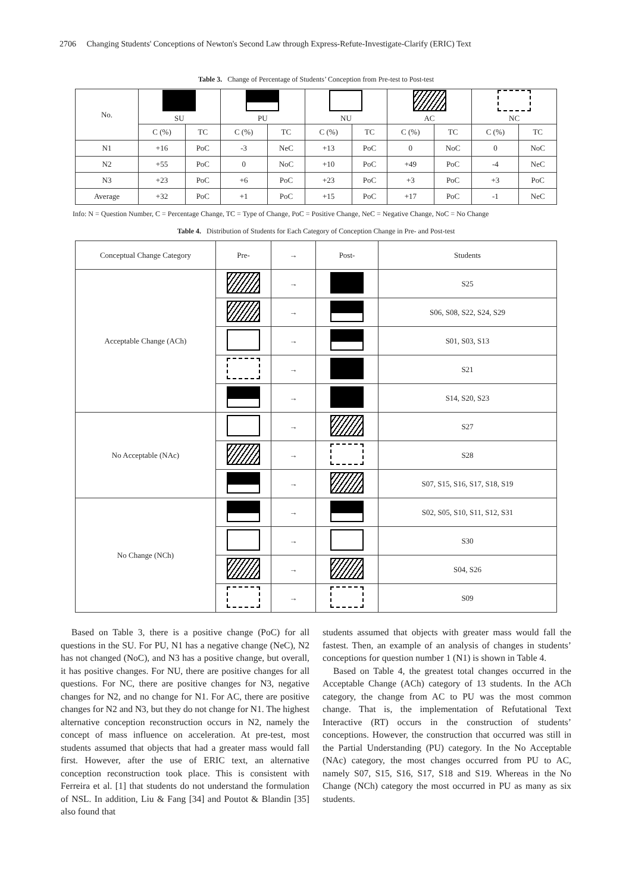2706 Changing Students' Conceptions of Newton's Second Law through Express-Refute-Investigate-Clarify (ERIC) Text
Table 3. Change of Percentage of Students’ Conception from Pre-test to Post-test
| No. | SU | | PU | | NU | | AC | | NC | |
| | C (%) | TC | C (%) | TC | C (%) | TC | C (%) | TC | C (%) | TC |
| N1 | +16 | PoC | -3 | NeC | +13 | PoC | 0 | NoC | 0 | NoC |
| N2 | +55 | PoC | 0 | NoC | +10 | PoC | +49 | PoC | -4 | NeC |
| N3 | +23 | PoC | +6 | PoC | +23 | PoC | +3 | PoC | +3 | PoC |
| Average | +32 | PoC | +1 | PoC | +15 | PoC | +17 | PoC | -1 | NeC |
Info: N = Question Number, C = Percentage Change, TC = Type of Change, PoC = Positive Change, NeC = Negative Change, NoC = No Change
Table 4. Distribution of Students for Each Category of Conception Change in Pre- and Post-test
| Conceptual Change Category | Pre- | → | Post- | Students |
| Acceptable Change (ACh) | | → | | S25 |
| | | → | | S06, S08, S22, S24, S29 |
| | | → | | S01, S03, S13 |
| | | → | | S21 |
| | | → | | S14, S20, S23 |
| No Acceptable (NAc) | | → | | S27 |
| | | → | | S28 |
| | | → | | S07, S15, S16, S17, S18, S19 |
| No Change (NCh) | | → | | S02, S05, S10, S11, S12, S31 |
| | | → | | S30 |
| | | → | | S04, S26 |
| | | → | | S09 |
Based on Table 3, there is a positive change (PoC) for all questions in the SU. For PU, N1 has a negative change (NeC), N2 has not changed (NoC), and N3 has a positive change, but overall, it has positive changes. For NU, there are positive changes for all questions. For NC, there are positive changes for N3, negative changes for N2, and no change for N1. For AC, there are positive changes for N2 and N3, but they do not change for N1. The highest alternative conception reconstruction occurs in N2, namely the concept of mass influence on acceleration. At pre-test, most students assumed that objects that had a greater mass would fall first. However, after the use of ERIC text, an alternative conception reconstruction took place. This is consistent with Ferreira et al. [1] that students do not understand the formulation of NSL. In addition, Liu & Fang [34] and Poutot & Blandin [35] also found that
students assumed that objects with greater mass would fall the fastest. Then, an example of an analysis of changes in students’ conceptions for question number 1 (N1) is shown in Table 4.
Based on Table 4, the greatest total changes occurred in the Acceptable Change (ACh) category of 13 students. In the ACh category, the change from AC to PU was the most common change. That is, the implementation of Refutational Text Interactive (RT) occurs in the construction of students’ conceptions. However, the construction that occurred was still in the Partial Understanding (PU) category. In the No Acceptable (NAc) category, the most changes occurred from PU to AC, namely S07, S15, S16, S17, S18 and S19. Whereas in the No Change (NCh) category the most occurred in PU as many as six students.